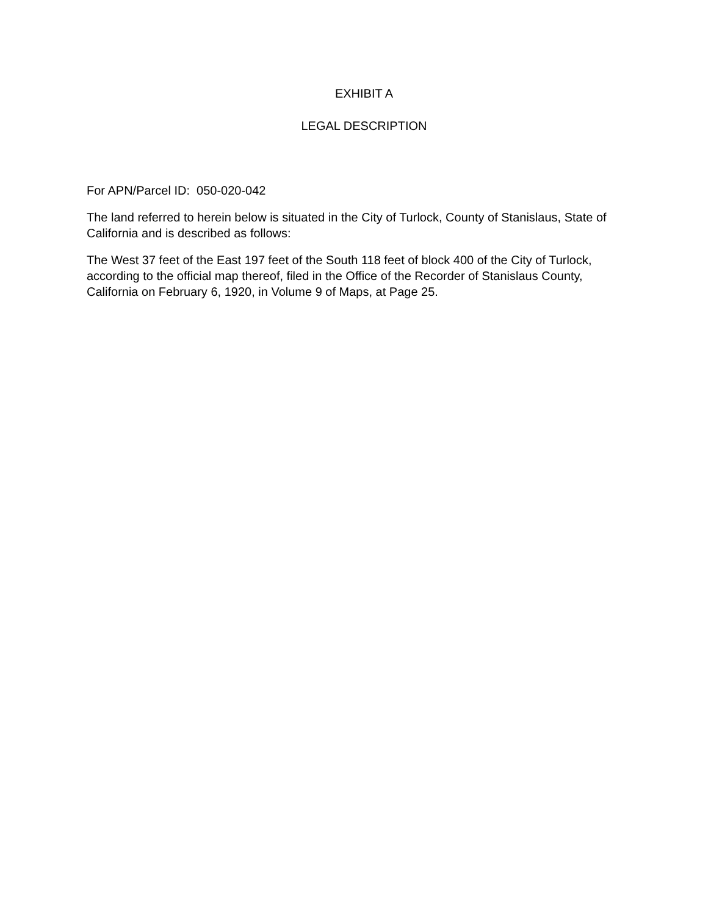EXHIBIT A
LEGAL DESCRIPTION
For APN/Parcel ID: 050-020-042
The land referred to herein below is situated in the City of Turlock, County of Stanislaus, State of California and is described as follows:
The West 37 feet of the East 197 feet of the South 118 feet of block 400 of the City of Turlock, according to the official map thereof, filed in the Office of the Recorder of Stanislaus County, California on February 6, 1920, in Volume 9 of Maps, at Page 25.